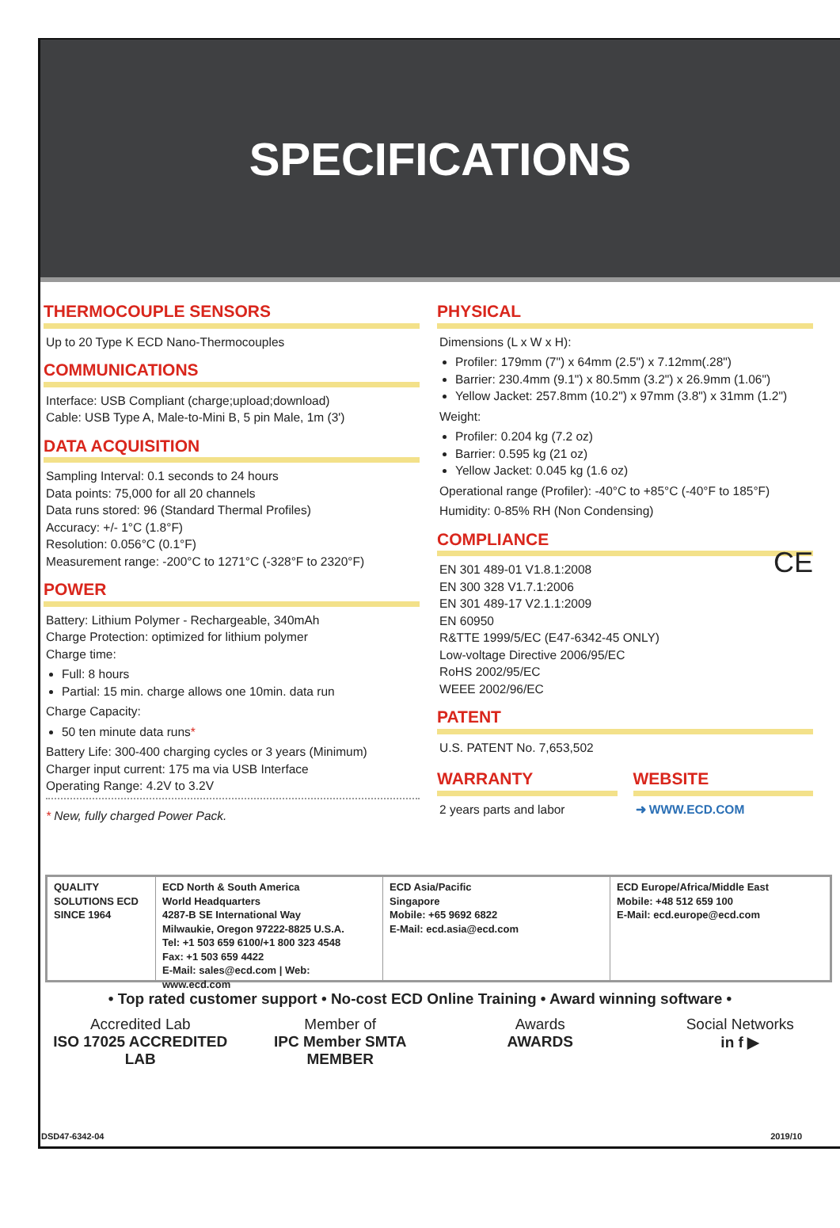SPECIFICATIONS
THERMOCOUPLE SENSORS
Up to 20 Type K ECD Nano-Thermocouples
COMMUNICATIONS
Interface: USB Compliant (charge;upload;download)
Cable: USB Type A, Male-to-Mini B, 5 pin Male, 1m (3')
DATA ACQUISITION
Sampling Interval: 0.1 seconds to 24 hours
Data points: 75,000 for all 20 channels
Data runs stored: 96 (Standard Thermal Profiles)
Accuracy: +/- 1°C (1.8°F)
Resolution: 0.056°C (0.1°F)
Measurement range: -200°C to 1271°C (-328°F to 2320°F)
POWER
Battery: Lithium Polymer - Rechargeable, 340mAh
Charge Protection: optimized for lithium polymer
Charge time:
Full: 8 hours
Partial: 15 min. charge allows one 10min. data run
Charge Capacity:
50 ten minute data runs*
Battery Life: 300-400 charging cycles or 3 years (Minimum)
Charger input current: 175 ma via USB Interface
Operating Range: 4.2V to 3.2V
* New, fully charged Power Pack.
PHYSICAL
Dimensions (L x W x H):
Profiler: 179mm (7") x 64mm (2.5") x 7.12mm(.28")
Barrier: 230.4mm (9.1") x 80.5mm (3.2") x 26.9mm (1.06")
Yellow Jacket: 257.8mm (10.2") x 97mm (3.8") x 31mm (1.2")
Weight:
Profiler: 0.204 kg (7.2 oz)
Barrier: 0.595 kg (21 oz)
Yellow Jacket: 0.045 kg (1.6 oz)
Operational range (Profiler): -40°C to +85°C (-40°F to 185°F)
Humidity: 0-85% RH (Non Condensing)
COMPLIANCE
EN 301 489-01 V1.8.1:2008
EN 300 328 V1.7.1:2006
EN 301 489-17 V2.1.1:2009
EN 60950
R&TTE 1999/5/EC (E47-6342-45 ONLY)
Low-voltage Directive 2006/95/EC
RoHS 2002/95/EC
WEEE 2002/96/EC CE
PATENT
U.S. PATENT No. 7,653,502
WARRANTY
2 years parts and labor
WEBSITE
➜ WWW.ECD.COM
QUALITY SOLUTIONS ECD SINCE 1964
ECD North & South America
World Headquarters
4287-B SE International Way
Milwaukie, Oregon 97222-8825 U.S.A.
Tel: +1 503 659 6100/+1 800 323 4548
Fax: +1 503 659 4422
E-Mail: sales@ecd.com | Web: www.ecd.com
ECD Asia/Pacific
Singapore
Mobile: +65 9692 6822
E-Mail: ecd.asia@ecd.com
ECD Europe/Africa/Middle East
Mobile: +48 512 659 100
E-Mail: ecd.europe@ecd.com
• Top rated customer support • No-cost ECD Online Training • Award winning software •
Accredited Lab
ISO 17025 ACCREDITED LAB
Member of
IPC Member SMTA MEMBER
Awards
AWARDS
Social Networks
in f ▶
DSD47-6342-04 2019/10